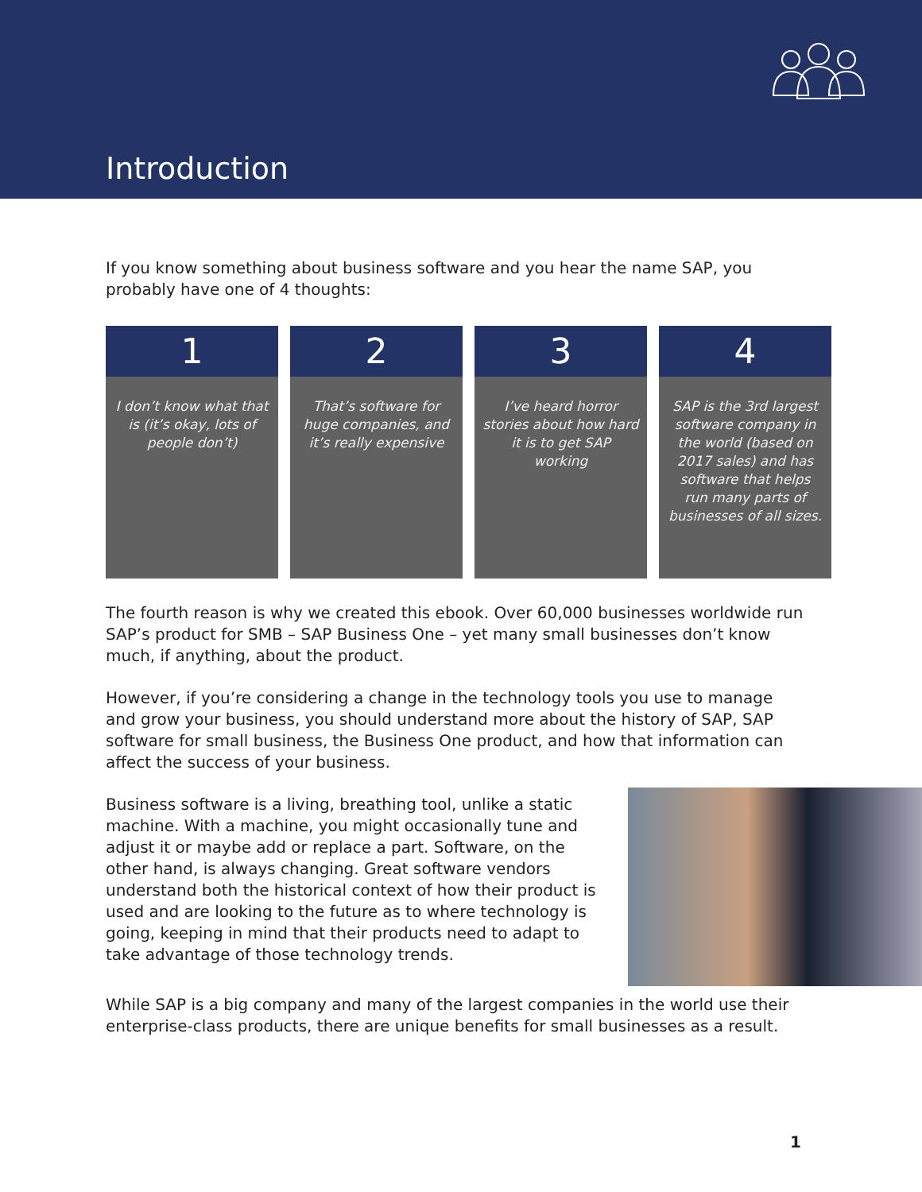Introduction
If you know something about business software and you hear the name SAP, you probably have one of 4 thoughts:
1
I don’t know what that is (it’s okay, lots of people don’t)
2
That’s software for huge companies, and it’s really expensive
3
I’ve heard horror stories about how hard it is to get SAP working
4
SAP is the 3rd largest software company in the world (based on 2017 sales) and has software that helps run many parts of businesses of all sizes.
The fourth reason is why we created this ebook. Over 60,000 businesses worldwide run SAP’s product for SMB – SAP Business One – yet many small businesses don’t know much, if anything, about the product.
However, if you’re considering a change in the technology tools you use to manage and grow your business, you should understand more about the history of SAP, SAP software for small business, the Business One product, and how that information can affect the success of your business.
Business software is a living, breathing tool, unlike a static machine. With a machine, you might occasionally tune and adjust it or maybe add or replace a part. Software, on the other hand, is always changing. Great software vendors understand both the historical context of how their product is used and are looking to the future as to where technology is going, keeping in mind that their products need to adapt to take advantage of those technology trends.
While SAP is a big company and many of the largest companies in the world use their enterprise-class products, there are unique benefits for small businesses as a result.
1